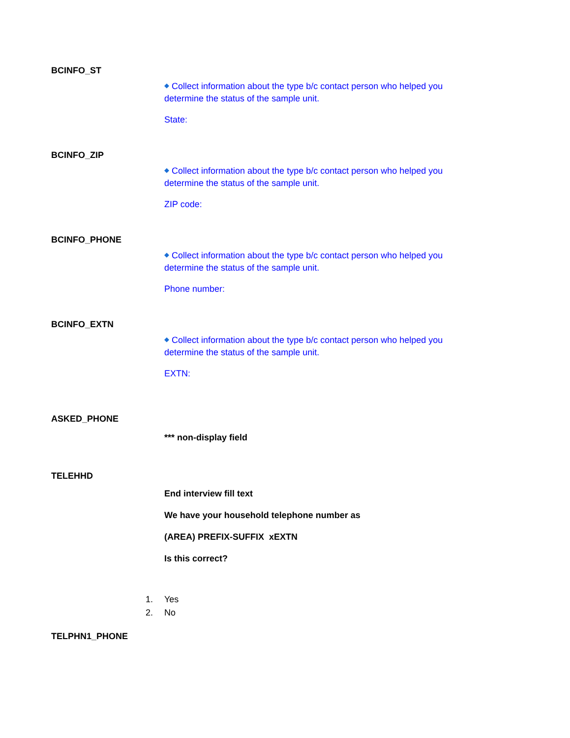BCINFO_ST
◆ Collect information about the type b/c contact person who helped you determine the status of the sample unit.
State:
BCINFO_ZIP
◆ Collect information about the type b/c contact person who helped you determine the status of the sample unit.
ZIP code:
BCINFO_PHONE
◆ Collect information about the type b/c contact person who helped you determine the status of the sample unit.
Phone number:
BCINFO_EXTN
◆ Collect information about the type b/c contact person who helped you determine the status of the sample unit.
EXTN:
ASKED_PHONE
*** non-display field
TELEHHD
End interview fill text
We have your household telephone number as
(AREA) PREFIX-SUFFIX xEXTN
Is this correct?
1. Yes
2. No
TELPHN1_PHONE